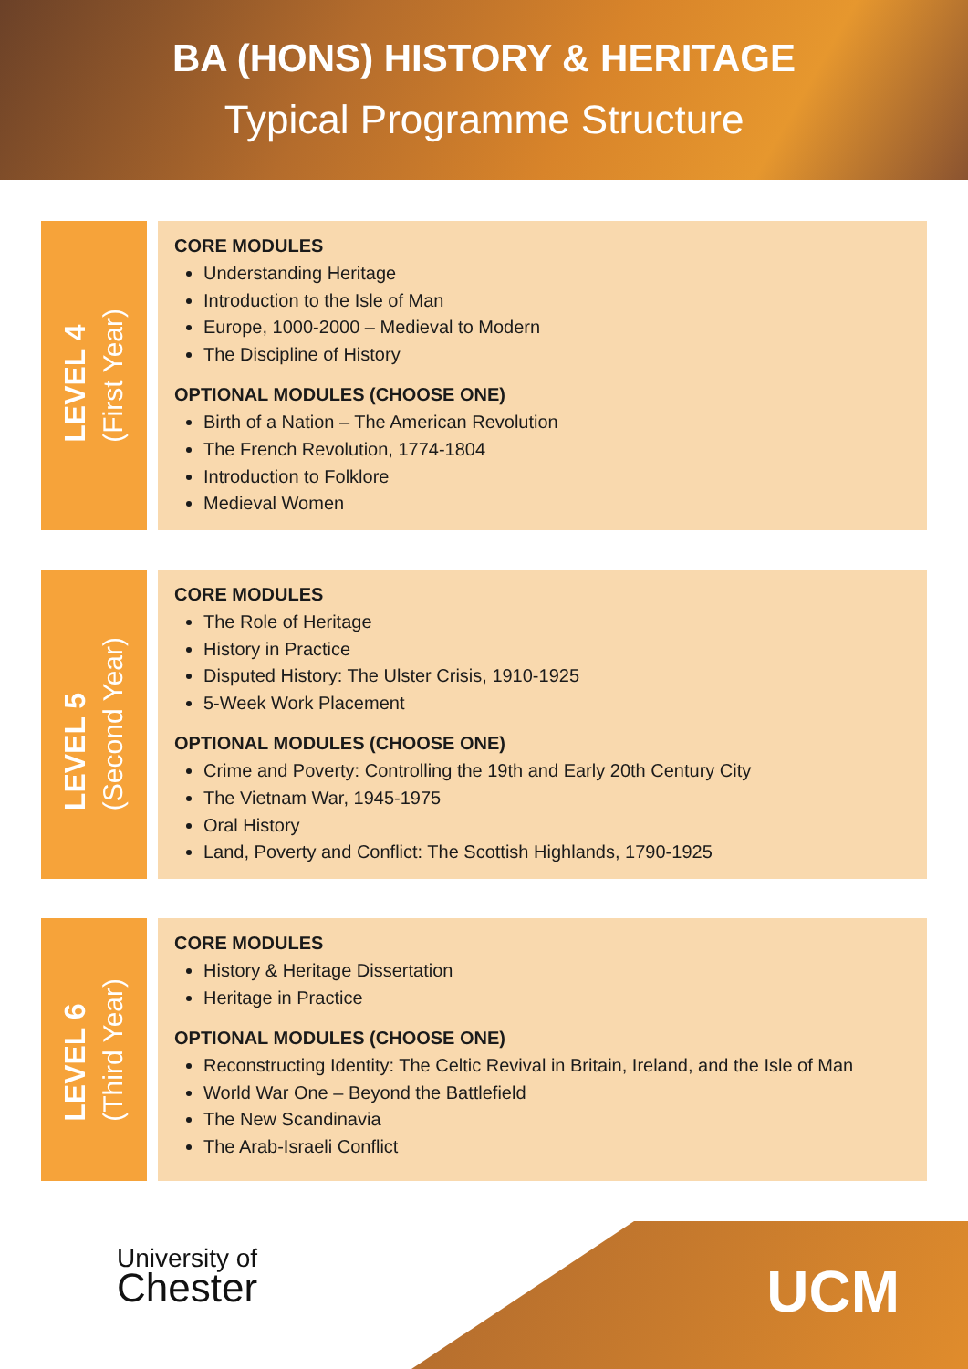BA (HONS) HISTORY & HERITAGE
Typical Programme Structure
LEVEL 4
(First Year)
CORE MODULES
Understanding Heritage
Introduction to the Isle of Man
Europe, 1000-2000 – Medieval to Modern
The Discipline of History
OPTIONAL MODULES (CHOOSE ONE)
Birth of a Nation – The American Revolution
The French Revolution, 1774-1804
Introduction to Folklore
Medieval Women
LEVEL 5
(Second Year)
CORE MODULES
The Role of Heritage
History in Practice
Disputed History: The Ulster Crisis, 1910-1925
5-Week Work Placement
OPTIONAL MODULES (CHOOSE ONE)
Crime and Poverty: Controlling the 19th and Early 20th Century City
The Vietnam War, 1945-1975
Oral History
Land, Poverty and Conflict: The Scottish Highlands, 1790-1925
LEVEL 6
(Third Year)
CORE MODULES
History & Heritage Dissertation
Heritage in Practice
OPTIONAL MODULES (CHOOSE ONE)
Reconstructing Identity: The Celtic Revival in Britain, Ireland, and the Isle of Man
World War One – Beyond the Battlefield
The New Scandinavia
The Arab-Israeli Conflict
University of
Chester
UCM